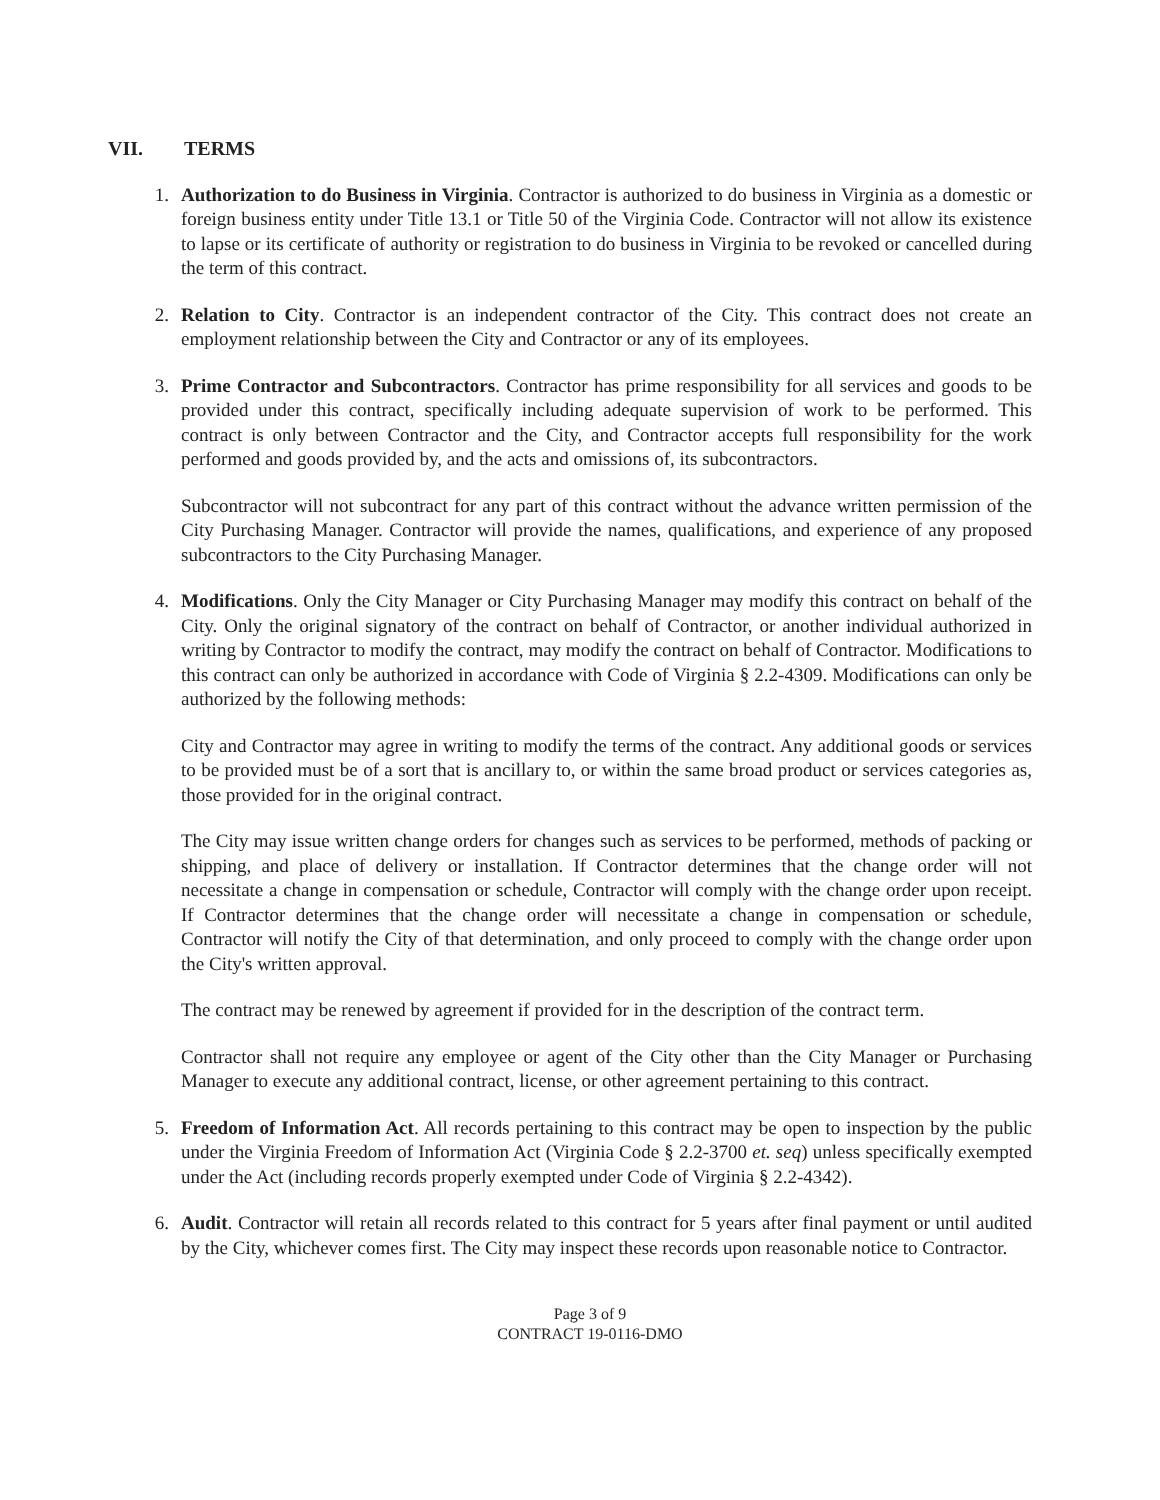VII. TERMS
1. Authorization to do Business in Virginia. Contractor is authorized to do business in Virginia as a domestic or foreign business entity under Title 13.1 or Title 50 of the Virginia Code. Contractor will not allow its existence to lapse or its certificate of authority or registration to do business in Virginia to be revoked or cancelled during the term of this contract.
2. Relation to City. Contractor is an independent contractor of the City. This contract does not create an employment relationship between the City and Contractor or any of its employees.
3. Prime Contractor and Subcontractors. Contractor has prime responsibility for all services and goods to be provided under this contract, specifically including adequate supervision of work to be performed. This contract is only between Contractor and the City, and Contractor accepts full responsibility for the work performed and goods provided by, and the acts and omissions of, its subcontractors.
Subcontractor will not subcontract for any part of this contract without the advance written permission of the City Purchasing Manager. Contractor will provide the names, qualifications, and experience of any proposed subcontractors to the City Purchasing Manager.
4. Modifications. Only the City Manager or City Purchasing Manager may modify this contract on behalf of the City. Only the original signatory of the contract on behalf of Contractor, or another individual authorized in writing by Contractor to modify the contract, may modify the contract on behalf of Contractor. Modifications to this contract can only be authorized in accordance with Code of Virginia § 2.2-4309. Modifications can only be authorized by the following methods:
City and Contractor may agree in writing to modify the terms of the contract. Any additional goods or services to be provided must be of a sort that is ancillary to, or within the same broad product or services categories as, those provided for in the original contract.
The City may issue written change orders for changes such as services to be performed, methods of packing or shipping, and place of delivery or installation. If Contractor determines that the change order will not necessitate a change in compensation or schedule, Contractor will comply with the change order upon receipt. If Contractor determines that the change order will necessitate a change in compensation or schedule, Contractor will notify the City of that determination, and only proceed to comply with the change order upon the City's written approval.
The contract may be renewed by agreement if provided for in the description of the contract term.
Contractor shall not require any employee or agent of the City other than the City Manager or Purchasing Manager to execute any additional contract, license, or other agreement pertaining to this contract.
5. Freedom of Information Act. All records pertaining to this contract may be open to inspection by the public under the Virginia Freedom of Information Act (Virginia Code § 2.2-3700 et. seq) unless specifically exempted under the Act (including records properly exempted under Code of Virginia § 2.2-4342).
6. Audit. Contractor will retain all records related to this contract for 5 years after final payment or until audited by the City, whichever comes first. The City may inspect these records upon reasonable notice to Contractor.
Page 3 of 9
CONTRACT 19-0116-DMO